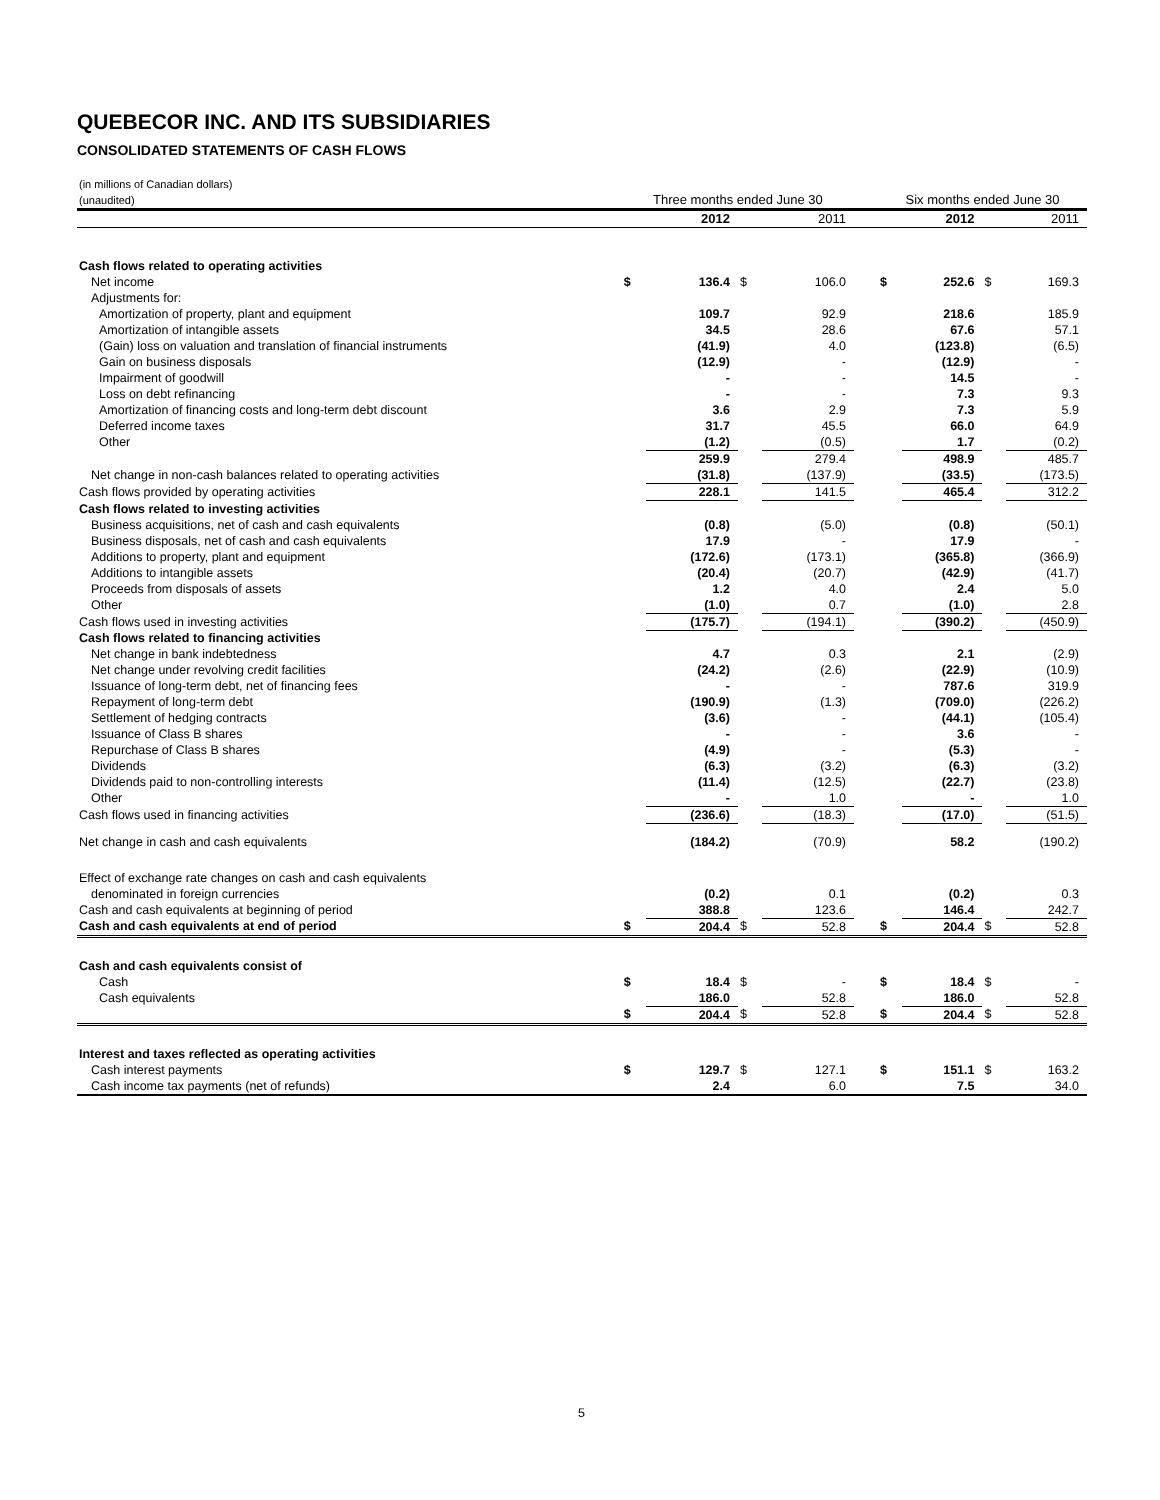QUEBECOR INC. AND ITS SUBSIDIARIES
CONSOLIDATED STATEMENTS OF CASH FLOWS
| (in millions of Canadian dollars) (unaudited) | Three months ended June 30 | | | | | Six months ended June 30 | | | |
| | | 2012 | | 2011 | | | 2012 | | 2011 |
| Cash flows related to operating activities | | | | | | | | | |
| Net income | $ | 136.4 | $ | 106.0 | | $ | 252.6 | $ | 169.3 |
| Adjustments for: | | | | | | | | | |
| Amortization of property, plant and equipment | | 109.7 | | 92.9 | | | 218.6 | | 185.9 |
| Amortization of intangible assets | | 34.5 | | 28.6 | | | 67.6 | | 57.1 |
| (Gain) loss on valuation and translation of financial instruments | | (41.9) | | 4.0 | | | (123.8) | | (6.5) |
| Gain on business disposals | | (12.9) | | - | | | (12.9) | | - |
| Impairment of goodwill | | - | | - | | | 14.5 | | - |
| Loss on debt refinancing | | - | | - | | | 7.3 | | 9.3 |
| Amortization of financing costs and long-term debt discount | | 3.6 | | 2.9 | | | 7.3 | | 5.9 |
| Deferred income taxes | | 31.7 | | 45.5 | | | 66.0 | | 64.9 |
| Other | | (1.2) | | (0.5) | | | 1.7 | | (0.2) |
| | | 259.9 | | 279.4 | | | 498.9 | | 485.7 |
| Net change in non-cash balances related to operating activities | | (31.8) | | (137.9) | | | (33.5) | | (173.5) |
| Cash flows provided by operating activities | | 228.1 | | 141.5 | | | 465.4 | | 312.2 |
| Cash flows related to investing activities | | | | | | | | | |
| Business acquisitions, net of cash and cash equivalents | | (0.8) | | (5.0) | | | (0.8) | | (50.1) |
| Business disposals, net of cash and cash equivalents | | 17.9 | | - | | | 17.9 | | - |
| Additions to property, plant and equipment | | (172.6) | | (173.1) | | | (365.8) | | (366.9) |
| Additions to intangible assets | | (20.4) | | (20.7) | | | (42.9) | | (41.7) |
| Proceeds from disposals of assets | | 1.2 | | 4.0 | | | 2.4 | | 5.0 |
| Other | | (1.0) | | 0.7 | | | (1.0) | | 2.8 |
| Cash flows used in investing activities | | (175.7) | | (194.1) | | | (390.2) | | (450.9) |
| Cash flows related to financing activities | | | | | | | | | |
| Net change in bank indebtedness | | 4.7 | | 0.3 | | | 2.1 | | (2.9) |
| Net change under revolving credit facilities | | (24.2) | | (2.6) | | | (22.9) | | (10.9) |
| Issuance of long-term debt, net of financing fees | | - | | - | | | 787.6 | | 319.9 |
| Repayment of long-term debt | | (190.9) | | (1.3) | | | (709.0) | | (226.2) |
| Settlement of hedging contracts | | (3.6) | | - | | | (44.1) | | (105.4) |
| Issuance of Class B shares | | - | | - | | | 3.6 | | - |
| Repurchase of Class B shares | | (4.9) | | - | | | (5.3) | | - |
| Dividends | | (6.3) | | (3.2) | | | (6.3) | | (3.2) |
| Dividends paid to non-controlling interests | | (11.4) | | (12.5) | | | (22.7) | | (23.8) |
| Other | | - | | 1.0 | | | - | | 1.0 |
| Cash flows used in financing activities | | (236.6) | | (18.3) | | | (17.0) | | (51.5) |
| Net change in cash and cash equivalents | | (184.2) | | (70.9) | | | 58.2 | | (190.2) |
| Effect of exchange rate changes on cash and cash equivalents | | | | | | | | | |
| denominated in foreign currencies | | (0.2) | | 0.1 | | | (0.2) | | 0.3 |
| Cash and cash equivalents at beginning of period | | 388.8 | | 123.6 | | | 146.4 | | 242.7 |
| Cash and cash equivalents at end of period | $ | 204.4 | $ | 52.8 | | $ | 204.4 | $ | 52.8 |
| Cash and cash equivalents consist of | | | | | | | | | |
| Cash | $ | 18.4 | $ | - | | $ | 18.4 | $ | - |
| Cash equivalents | | 186.0 | | 52.8 | | | 186.0 | | 52.8 |
| | $ | 204.4 | $ | 52.8 | | $ | 204.4 | $ | 52.8 |
| Interest and taxes reflected as operating activities | | | | | | | | | |
| Cash interest payments | $ | 129.7 | $ | 127.1 | | $ | 151.1 | $ | 163.2 |
| Cash income tax payments (net of refunds) | | 2.4 | | 6.0 | | | 7.5 | | 34.0 |
5